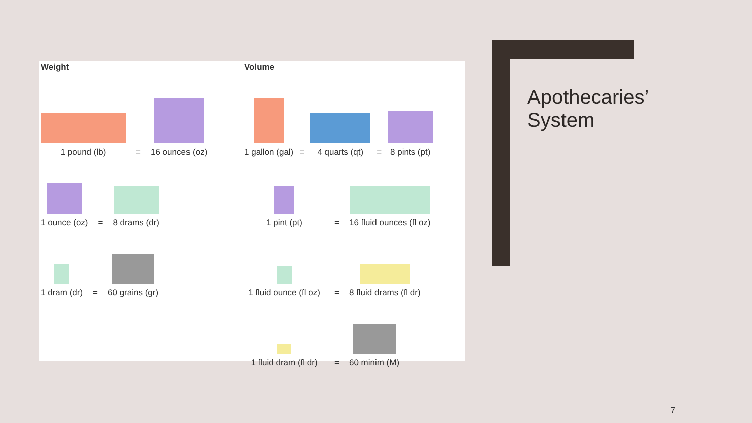Weight
1 pound (lb)
=
16 ounces (oz)
1 ounce (oz)
=
8 drams (dr)
1 dram (dr)
=
60 grains (gr)
Volume
1 gallon (gal)
=
4 quarts (qt)
=
8 pints (pt)
1 pint (pt)
=
16 fluid ounces (fl oz)
1 fluid ounce (fl oz)
=
8 fluid drams (fl dr)
1 fluid dram (fl dr)
=
60 minim (M)
Apothecaries’
System
7